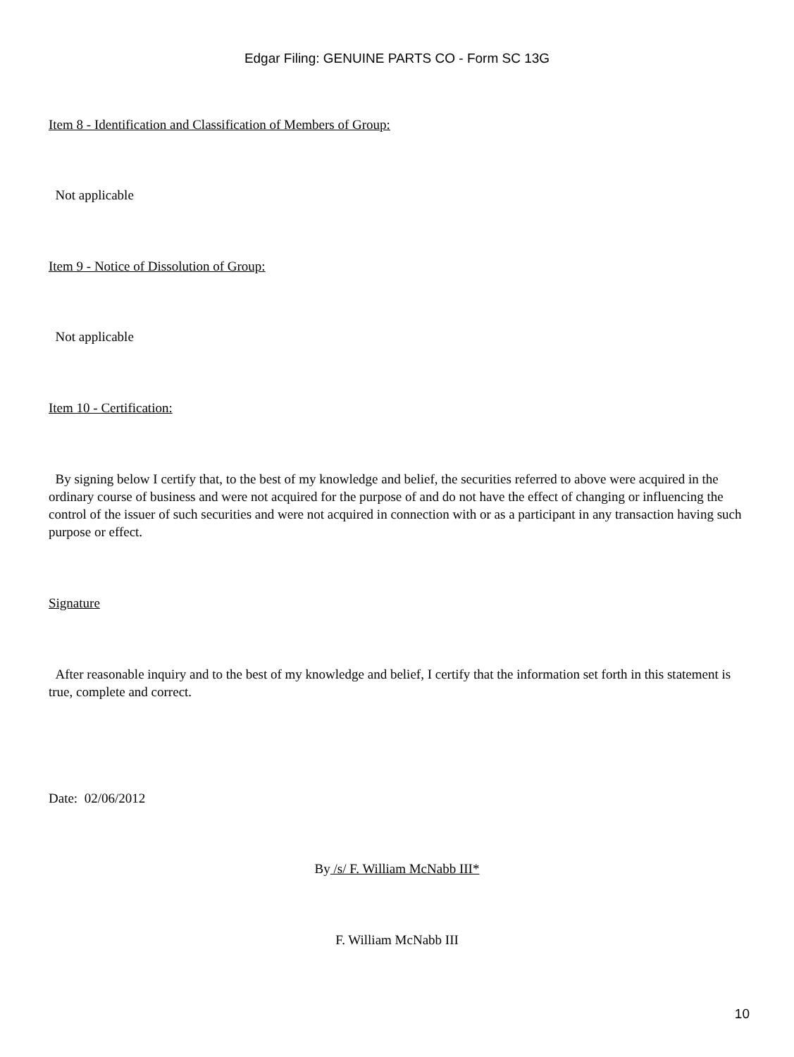Edgar Filing: GENUINE PARTS CO - Form SC 13G
Item 8 - Identification and Classification of Members of Group:
Not applicable
Item 9 - Notice of Dissolution of Group:
Not applicable
Item 10 - Certification:
By signing below I certify that, to the best of my knowledge and belief, the securities referred to above were acquired in the ordinary course of business and were not acquired for the purpose of and do not have the effect of changing or influencing the control of the issuer of such securities and were not acquired in connection with or as a participant in any transaction having such purpose or effect.
Signature
After reasonable inquiry and to the best of my knowledge and belief, I certify that the information set forth in this statement is true, complete and correct.
Date: 02/06/2012
By /s/ F. William McNabb III*
F. William McNabb III
10